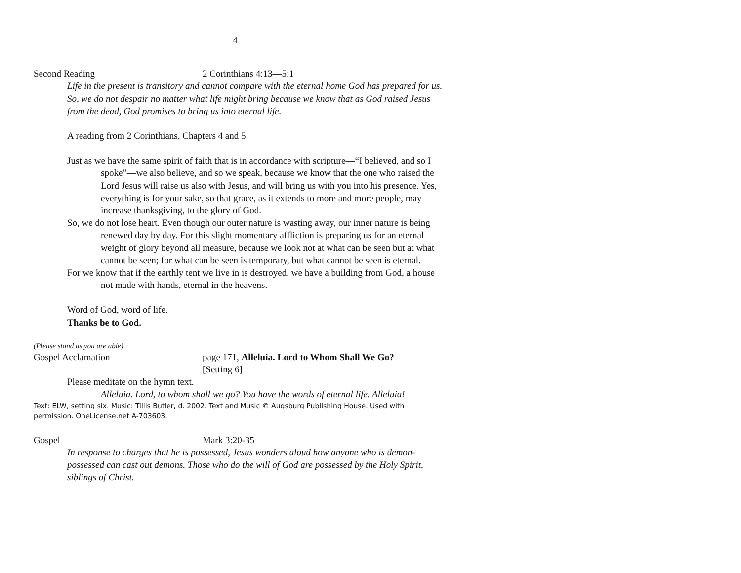4
Second Reading 2 Corinthians 4:13—5:1
Life in the present is transitory and cannot compare with the eternal home God has prepared for us. So, we do not despair no matter what life might bring because we know that as God raised Jesus from the dead, God promises to bring us into eternal life.
A reading from 2 Corinthians, Chapters 4 and 5.
Just as we have the same spirit of faith that is in accordance with scripture—“I believed, and so I spoke”—we also believe, and so we speak, because we know that the one who raised the Lord Jesus will raise us also with Jesus, and will bring us with you into his presence. Yes, everything is for your sake, so that grace, as it extends to more and more people, may increase thanksgiving, to the glory of God.
So, we do not lose heart. Even though our outer nature is wasting away, our inner nature is being renewed day by day. For this slight momentary affliction is preparing us for an eternal weight of glory beyond all measure, because we look not at what can be seen but at what cannot be seen; for what can be seen is temporary, but what cannot be seen is eternal.
For we know that if the earthly tent we live in is destroyed, we have a building from God, a house not made with hands, eternal in the heavens.
Word of God, word of life.
Thanks be to God.
(Please stand as you are able)
Gospel Acclamation page 171, Alleluia. Lord to Whom Shall We Go?
[Setting 6]
Please meditate on the hymn text.
Alleluia. Lord, to whom shall we go? You have the words of eternal life. Alleluia!
Text: ELW, setting six. Music: Tillis Butler, d. 2002. Text and Music © Augsburg Publishing House. Used with permission. OneLicense.net A-703603.
Gospel Mark 3:20-35
In response to charges that he is possessed, Jesus wonders aloud how anyone who is demon-possessed can cast out demons. Those who do the will of God are possessed by the Holy Spirit, siblings of Christ.